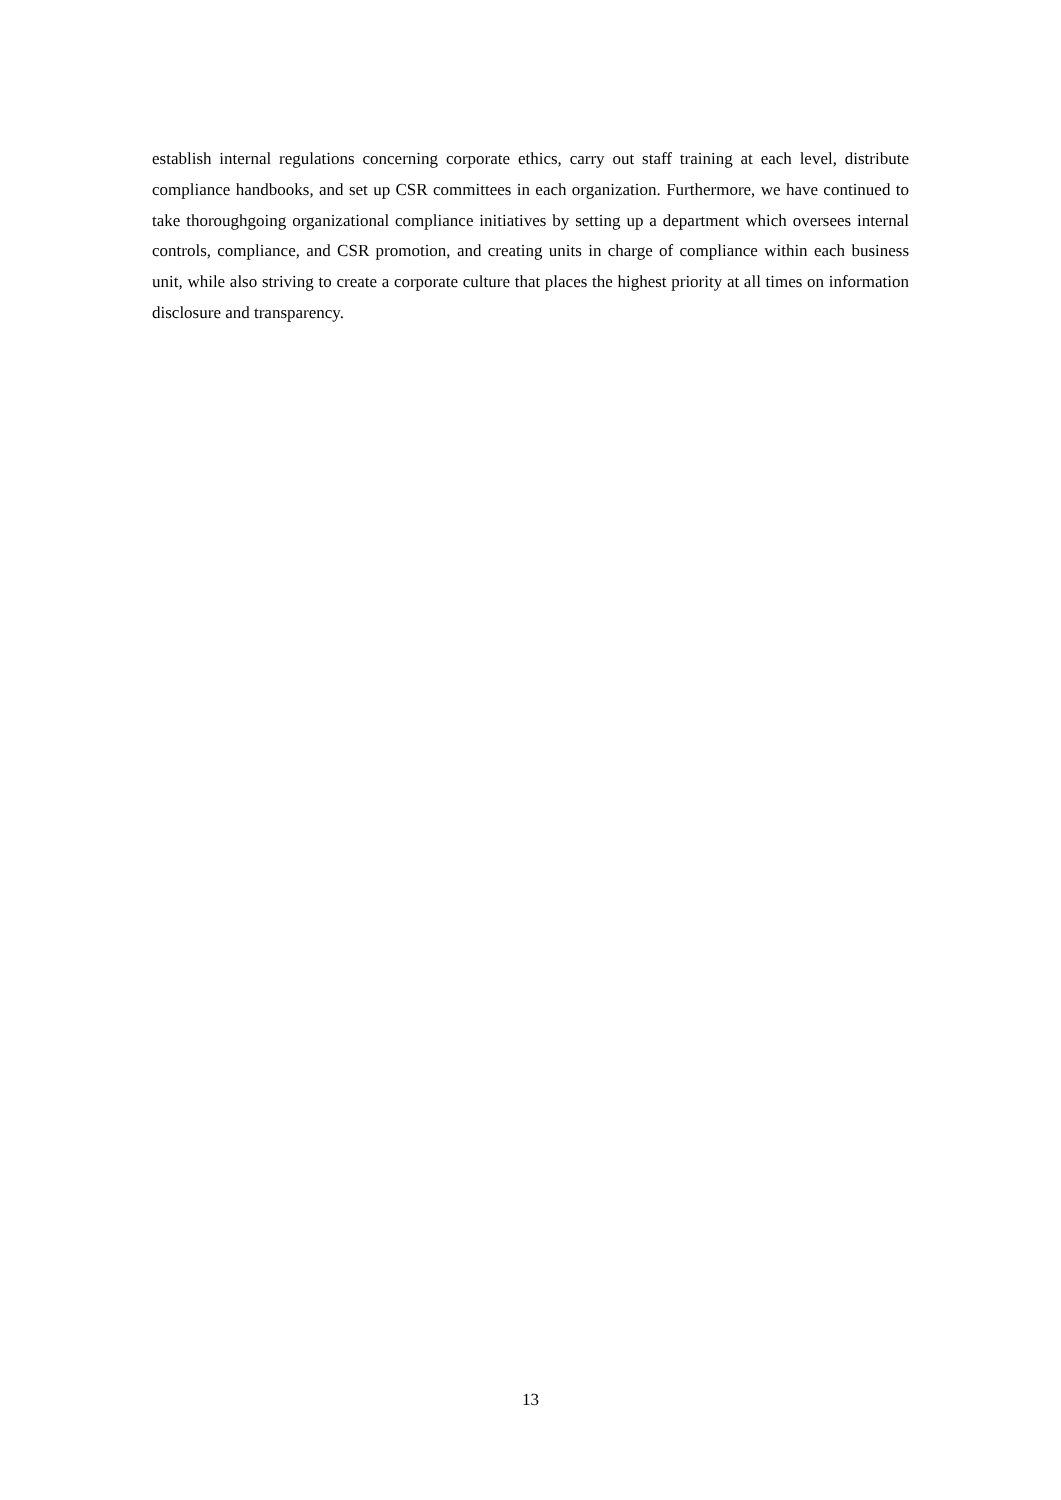establish internal regulations concerning corporate ethics, carry out staff training at each level, distribute compliance handbooks, and set up CSR committees in each organization. Furthermore, we have continued to take thoroughgoing organizational compliance initiatives by setting up a department which oversees internal controls, compliance, and CSR promotion, and creating units in charge of compliance within each business unit, while also striving to create a corporate culture that places the highest priority at all times on information disclosure and transparency.
13